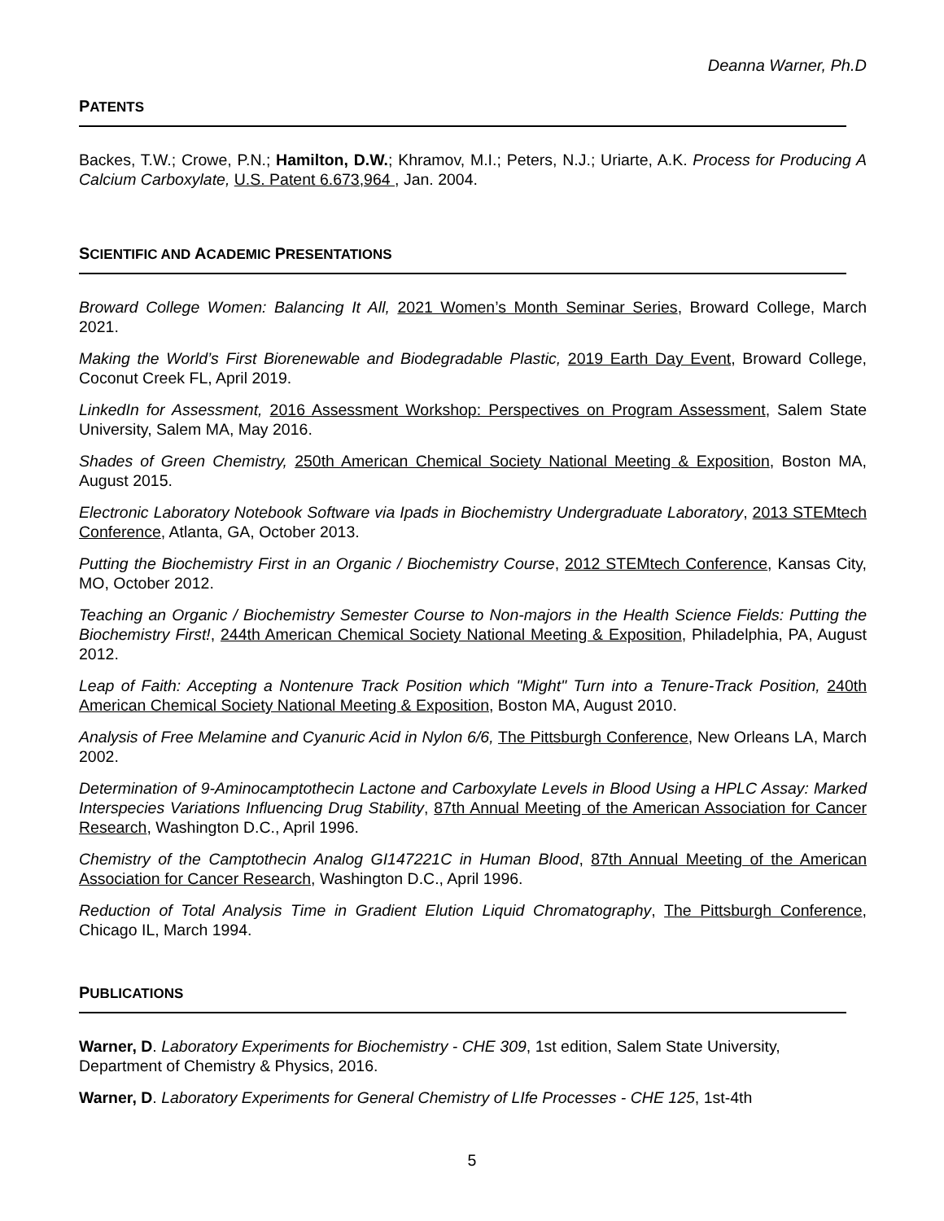Deanna Warner, Ph.D
PATENTS
Backes, T.W.; Crowe, P.N.; Hamilton, D.W.; Khramov, M.I.; Peters, N.J.; Uriarte, A.K. Process for Producing A Calcium Carboxylate, U.S. Patent 6.673,964 , Jan. 2004.
SCIENTIFIC AND ACADEMIC PRESENTATIONS
Broward College Women: Balancing It All, 2021 Women’s Month Seminar Series, Broward College, March 2021.
Making the World’s First Biorenewable and Biodegradable Plastic, 2019 Earth Day Event, Broward College, Coconut Creek FL, April 2019.
LinkedIn for Assessment, 2016 Assessment Workshop: Perspectives on Program Assessment, Salem State University, Salem MA, May 2016.
Shades of Green Chemistry, 250th American Chemical Society National Meeting & Exposition, Boston MA, August 2015.
Electronic Laboratory Notebook Software via Ipads in Biochemistry Undergraduate Laboratory, 2013 STEMtech Conference, Atlanta, GA, October 2013.
Putting the Biochemistry First in an Organic / Biochemistry Course, 2012 STEMtech Conference, Kansas City, MO, October 2012.
Teaching an Organic / Biochemistry Semester Course to Non-majors in the Health Science Fields: Putting the Biochemistry First!, 244th American Chemical Society National Meeting & Exposition, Philadelphia, PA, August 2012.
Leap of Faith: Accepting a Nontenure Track Position which "Might" Turn into a Tenure-Track Position, 240th American Chemical Society National Meeting & Exposition, Boston MA, August 2010.
Analysis of Free Melamine and Cyanuric Acid in Nylon 6/6, The Pittsburgh Conference, New Orleans LA, March 2002.
Determination of 9-Aminocamptothecin Lactone and Carboxylate Levels in Blood Using a HPLC Assay: Marked Interspecies Variations Influencing Drug Stability, 87th Annual Meeting of the American Association for Cancer Research, Washington D.C., April 1996.
Chemistry of the Camptothecin Analog GI147221C in Human Blood, 87th Annual Meeting of the American Association for Cancer Research, Washington D.C., April 1996.
Reduction of Total Analysis Time in Gradient Elution Liquid Chromatography, The Pittsburgh Conference, Chicago IL, March 1994.
PUBLICATIONS
Warner, D. Laboratory Experiments for Biochemistry - CHE 309, 1st edition, Salem State University, Department of Chemistry & Physics, 2016.
Warner, D. Laboratory Experiments for General Chemistry of LIfe Processes - CHE 125, 1st-4th
5